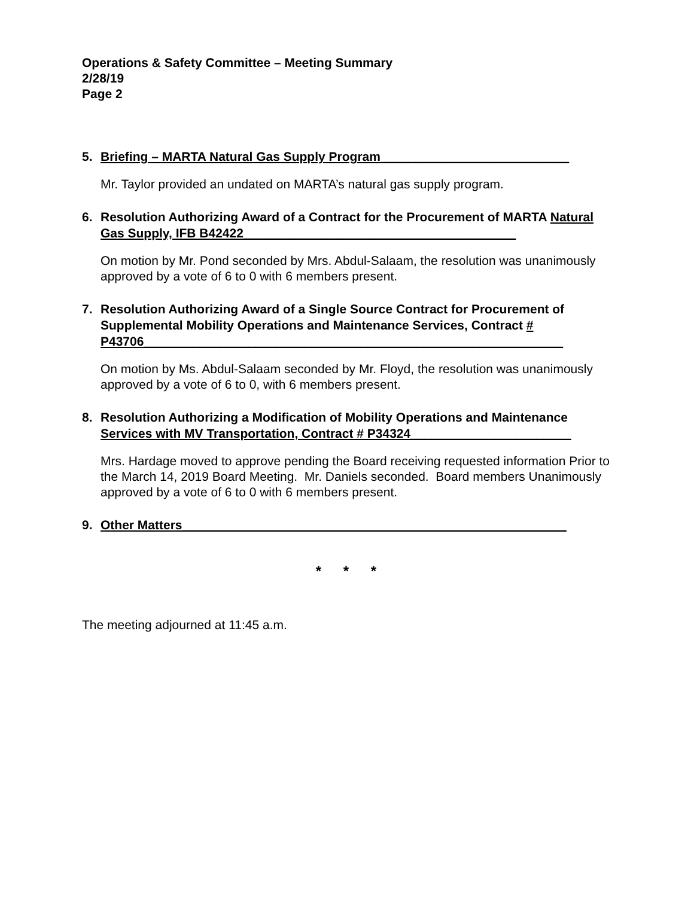Operations & Safety Committee – Meeting Summary
2/28/19
Page 2
5. Briefing – MARTA Natural Gas Supply Program___________________________
Mr. Taylor provided an undated on MARTA’s natural gas supply program.
6. Resolution Authorizing Award of a Contract for the Procurement of MARTA Natural Gas Supply, IFB B42422_______________________________________
On motion by Mr. Pond seconded by Mrs. Abdul-Salaam, the resolution was unanimously approved by a vote of 6 to 0 with 6 members present.
7. Resolution Authorizing Award of a Single Source Contract for Procurement of Supplemental Mobility Operations and Maintenance Services, Contract # P43706____________________________________________________________
On motion by Ms. Abdul-Salaam seconded by Mr. Floyd, the resolution was unanimously approved by a vote of 6 to 0, with 6 members present.
8. Resolution Authorizing a Modification of Mobility Operations and Maintenance Services with MV Transportation, Contract # P34324_______________________
Mrs. Hardage moved to approve pending the Board receiving requested information Prior to the March 14, 2019 Board Meeting. Mr. Daniels seconded. Board members Unanimously approved by a vote of 6 to 0 with 6 members present.
9. Other Matters_______________________________________________________
* * *
The meeting adjourned at 11:45 a.m.